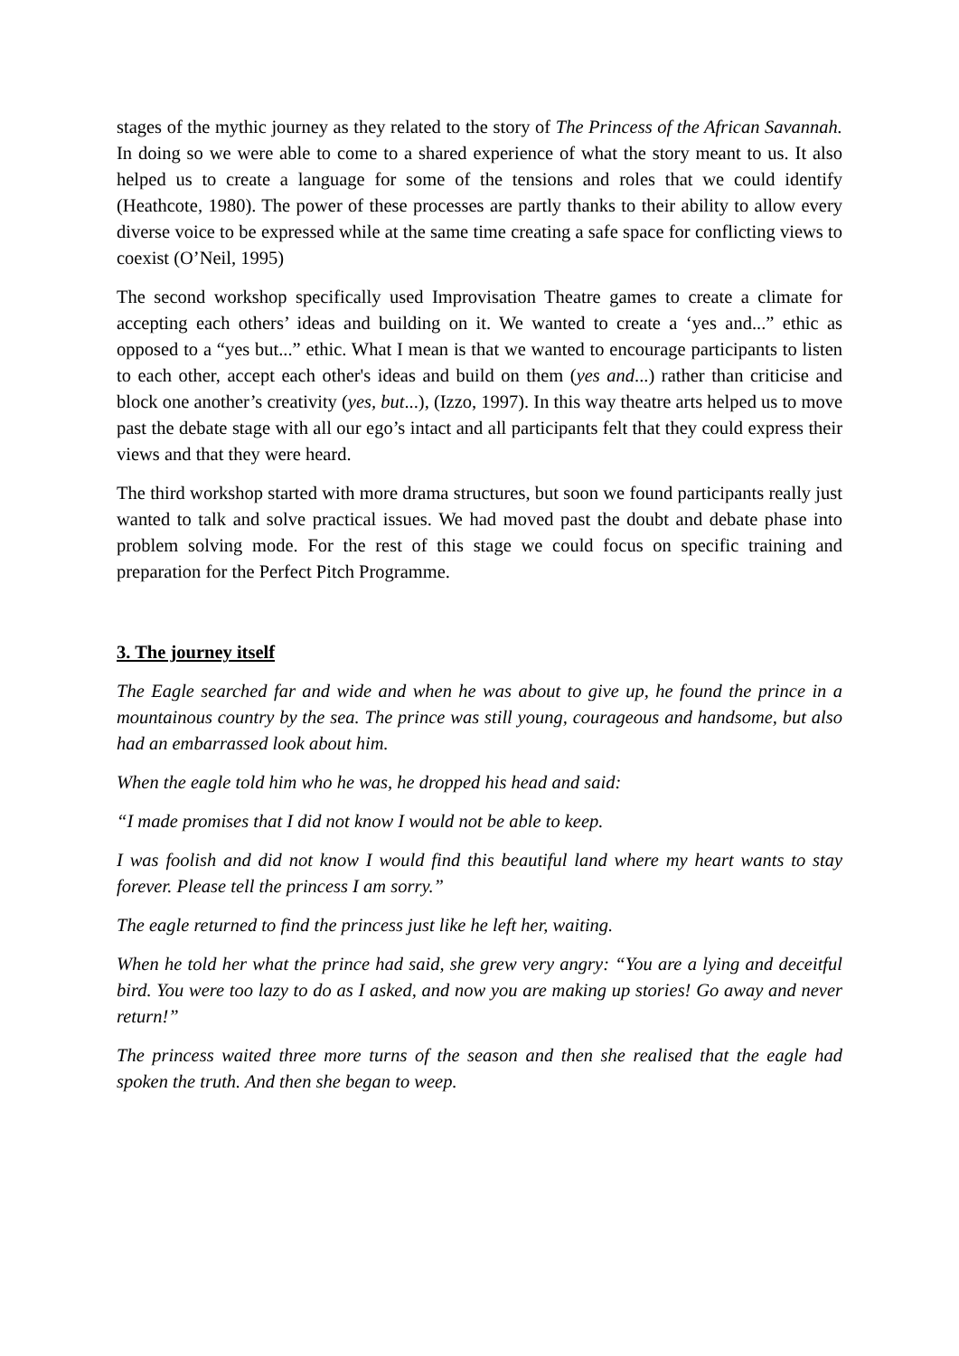stages of the mythic journey as they related to the story of The Princess of the African Savannah. In doing so we were able to come to a shared experience of what the story meant to us. It also helped us to create a language for some of the tensions and roles that we could identify (Heathcote, 1980). The power of these processes are partly thanks to their ability to allow every diverse voice to be expressed while at the same time creating a safe space for conflicting views to coexist (O’Neil, 1995)
The second workshop specifically used Improvisation Theatre games to create a climate for accepting each others’ ideas and building on it. We wanted to create a ‘yes and...” ethic as opposed to a “yes but...” ethic. What I mean is that we wanted to encourage participants to listen to each other, accept each other's ideas and build on them (yes and...) rather than criticise and block one another’s creativity (yes, but...), (Izzo, 1997). In this way theatre arts helped us to move past the debate stage with all our ego’s intact and all participants felt that they could express their views and that they were heard.
The third workshop started with more drama structures, but soon we found participants really just wanted to talk and solve practical issues. We had moved past the doubt and debate phase into problem solving mode. For the rest of this stage we could focus on specific training and preparation for the Perfect Pitch Programme.
3. The journey itself
The Eagle searched far and wide and when he was about to give up, he found the prince in a mountainous country by the sea. The prince was still young, courageous and handsome, but also had an embarrassed look about him.
When the eagle told him who he was, he dropped his head and said:
“I made promises that I did not know I would not be able to keep.
I was foolish and did not know I would find this beautiful land where my heart wants to stay forever. Please tell the princess I am sorry.”
The eagle returned to find the princess just like he left her, waiting.
When he told her what the prince had said, she grew very angry: “You are a lying and deceitful bird. You were too lazy to do as I asked, and now you are making up stories! Go away and never return!”
The princess waited three more turns of the season and then she realised that the eagle had spoken the truth. And then she began to weep.